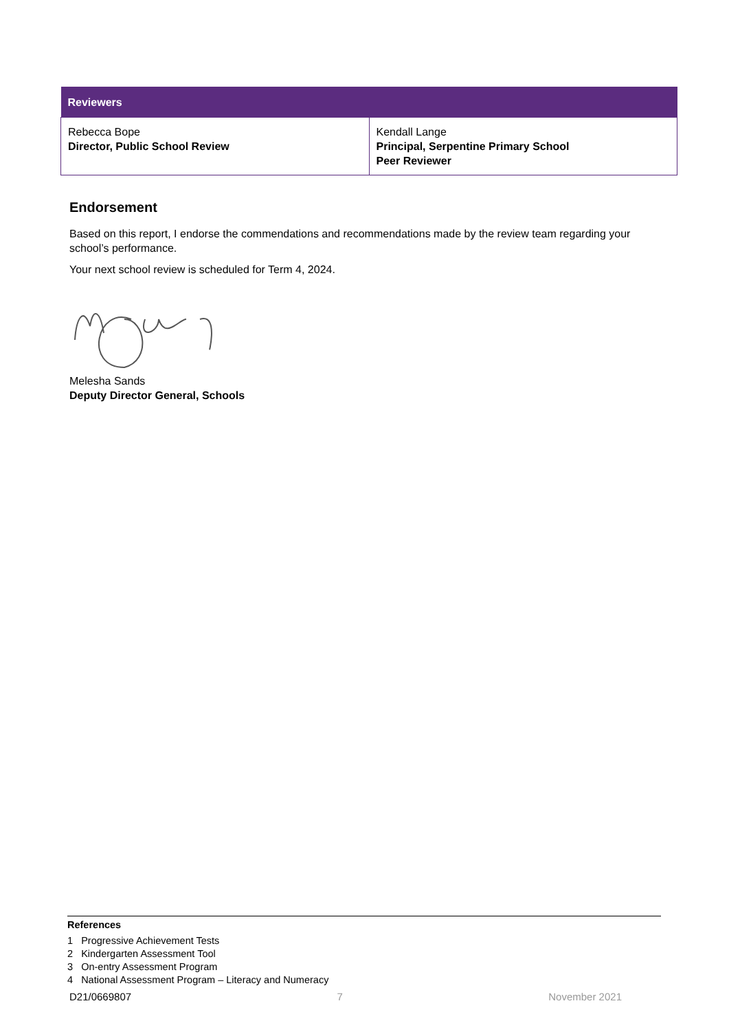| Reviewers | |
| --- | --- |
| Rebecca Bope Director, Public School Review | Kendall Lange Principal, Serpentine Primary School Peer Reviewer |
Endorsement
Based on this report, I endorse the commendations and recommendations made by the review team regarding your school’s performance.
Your next school review is scheduled for Term 4, 2024.
Melesha Sands
Deputy Director General, Schools
References
1 Progressive Achievement Tests
2 Kindergarten Assessment Tool
3 On-entry Assessment Program
4 National Assessment Program – Literacy and Numeracy
D21/0669807 7 November 2021